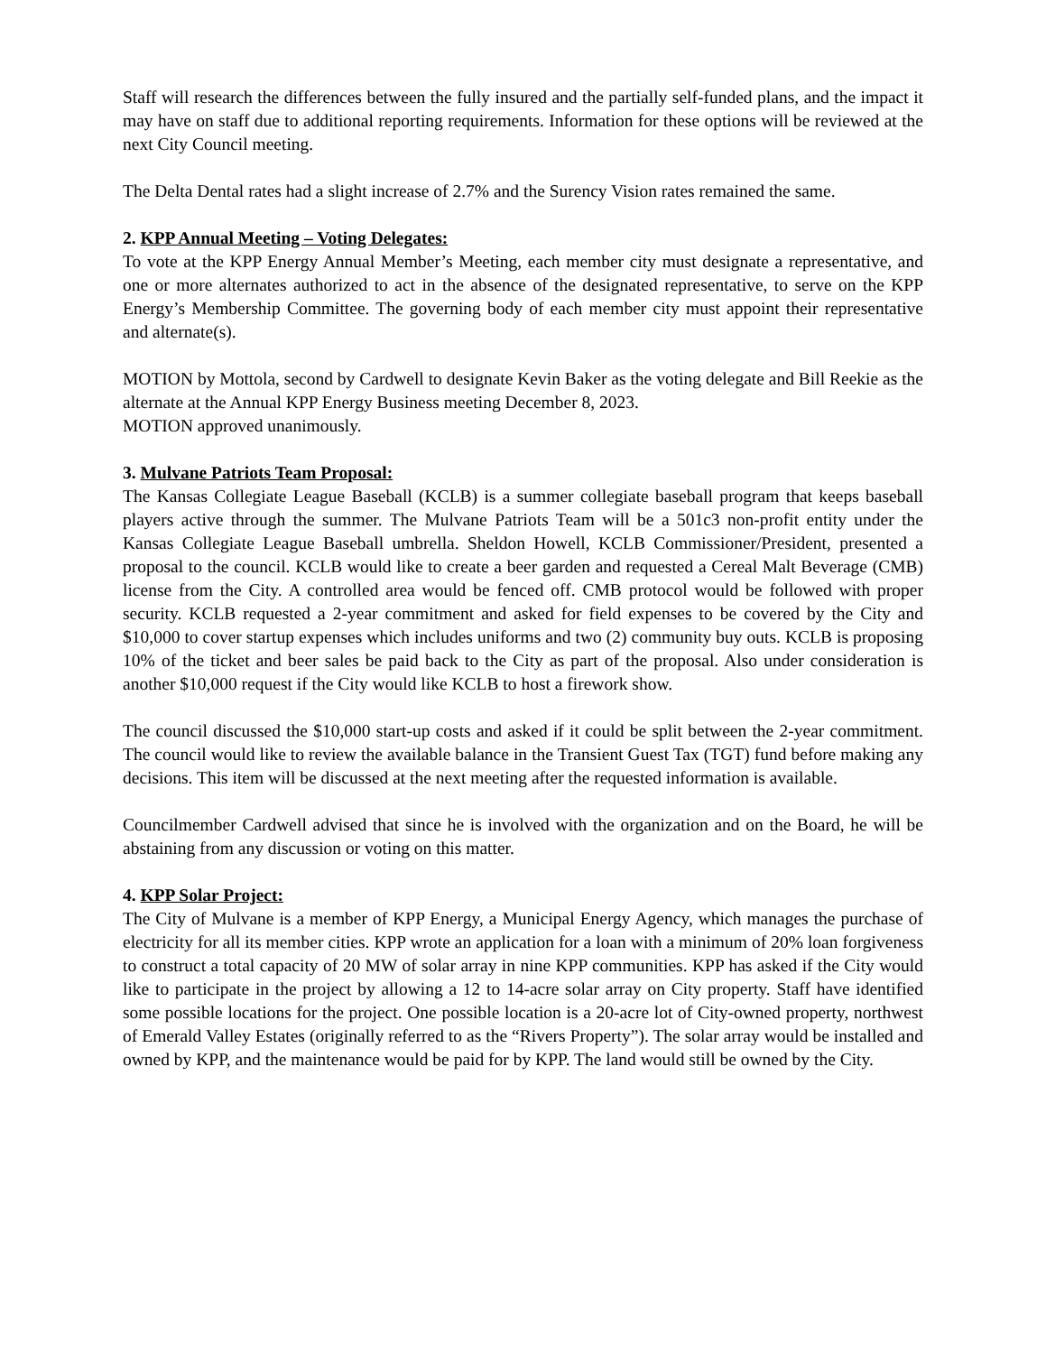Staff will research the differences between the fully insured and the partially self-funded plans, and the impact it may have on staff due to additional reporting requirements. Information for these options will be reviewed at the next City Council meeting.
The Delta Dental rates had a slight increase of 2.7% and the Surency Vision rates remained the same.
2. KPP Annual Meeting – Voting Delegates:
To vote at the KPP Energy Annual Member’s Meeting, each member city must designate a representative, and one or more alternates authorized to act in the absence of the designated representative, to serve on the KPP Energy’s Membership Committee. The governing body of each member city must appoint their representative and alternate(s).
MOTION by Mottola, second by Cardwell to designate Kevin Baker as the voting delegate and Bill Reekie as the alternate at the Annual KPP Energy Business meeting December 8, 2023.
MOTION approved unanimously.
3. Mulvane Patriots Team Proposal:
The Kansas Collegiate League Baseball (KCLB) is a summer collegiate baseball program that keeps baseball players active through the summer. The Mulvane Patriots Team will be a 501c3 non-profit entity under the Kansas Collegiate League Baseball umbrella. Sheldon Howell, KCLB Commissioner/President, presented a proposal to the council. KCLB would like to create a beer garden and requested a Cereal Malt Beverage (CMB) license from the City. A controlled area would be fenced off. CMB protocol would be followed with proper security. KCLB requested a 2-year commitment and asked for field expenses to be covered by the City and $10,000 to cover startup expenses which includes uniforms and two (2) community buy outs. KCLB is proposing 10% of the ticket and beer sales be paid back to the City as part of the proposal. Also under consideration is another $10,000 request if the City would like KCLB to host a firework show.
The council discussed the $10,000 start-up costs and asked if it could be split between the 2-year commitment. The council would like to review the available balance in the Transient Guest Tax (TGT) fund before making any decisions. This item will be discussed at the next meeting after the requested information is available.
Councilmember Cardwell advised that since he is involved with the organization and on the Board, he will be abstaining from any discussion or voting on this matter.
4. KPP Solar Project:
The City of Mulvane is a member of KPP Energy, a Municipal Energy Agency, which manages the purchase of electricity for all its member cities. KPP wrote an application for a loan with a minimum of 20% loan forgiveness to construct a total capacity of 20 MW of solar array in nine KPP communities. KPP has asked if the City would like to participate in the project by allowing a 12 to 14-acre solar array on City property. Staff have identified some possible locations for the project. One possible location is a 20-acre lot of City-owned property, northwest of Emerald Valley Estates (originally referred to as the “Rivers Property”). The solar array would be installed and owned by KPP, and the maintenance would be paid for by KPP. The land would still be owned by the City.